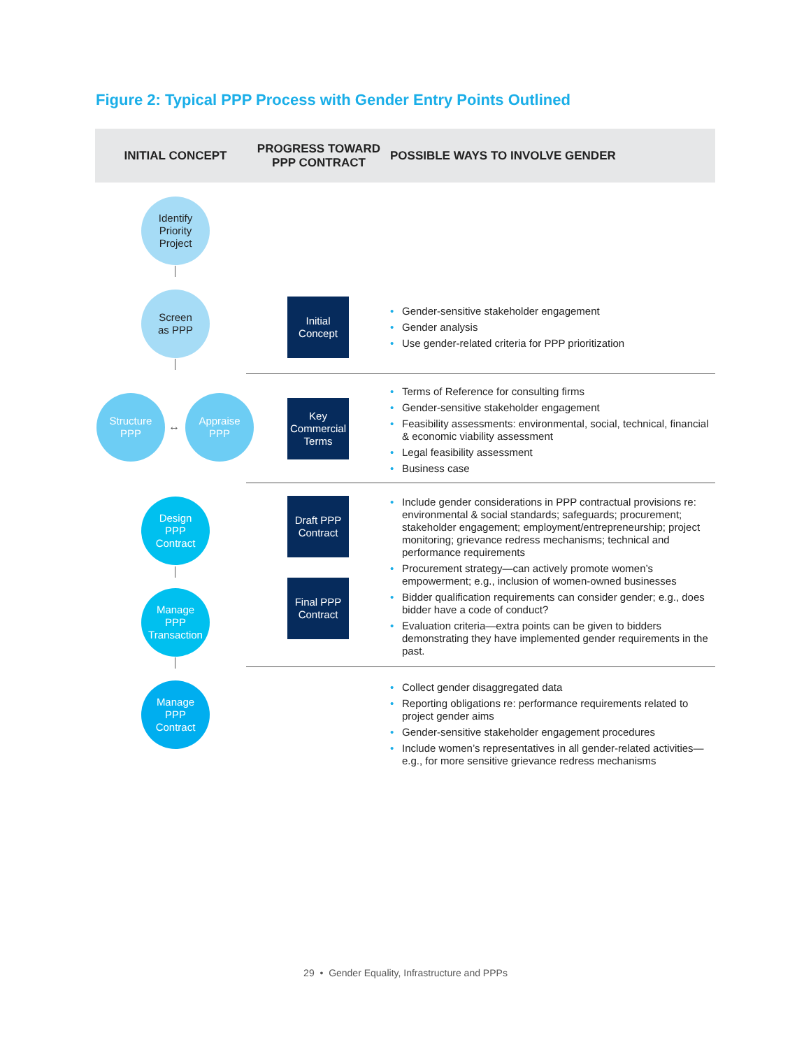Figure 2: Typical PPP Process with Gender Entry Points Outlined
INITIAL CONCEPT
PROGRESS TOWARD PPP CONTRACT
POSSIBLE WAYS TO INVOLVE GENDER
Identify
Priority
Project
Screen
as PPP
Structure
PPP
↔
Appraise
PPP
Design
PPP
Contract
Manage
PPP
Transaction
Manage
PPP
Contract
Initial
Concept
• Gender-sensitive stakeholder engagement
• Gender analysis
• Use gender-related criteria for PPP prioritization
Key
Commercial
Terms
• Terms of Reference for consulting firms
• Gender-sensitive stakeholder engagement
• Feasibility assessments: environmental, social, technical, financial & economic viability assessment
• Legal feasibility assessment
• Business case
Draft PPP
Contract
Final PPP
Contract
• Include gender considerations in PPP contractual provisions re: environmental & social standards; safeguards; procurement; stakeholder engagement; employment/entrepreneurship; project monitoring; grievance redress mechanisms; technical and performance requirements
• Procurement strategy—can actively promote women’s empowerment; e.g., inclusion of women-owned businesses
• Bidder qualification requirements can consider gender; e.g., does bidder have a code of conduct?
• Evaluation criteria—extra points can be given to bidders demonstrating they have implemented gender requirements in the past.
• Collect gender disaggregated data
• Reporting obligations re: performance requirements related to project gender aims
• Gender-sensitive stakeholder engagement procedures
• Include women’s representatives in all gender-related activities—e.g., for more sensitive grievance redress mechanisms
29 • Gender Equality, Infrastructure and PPPs